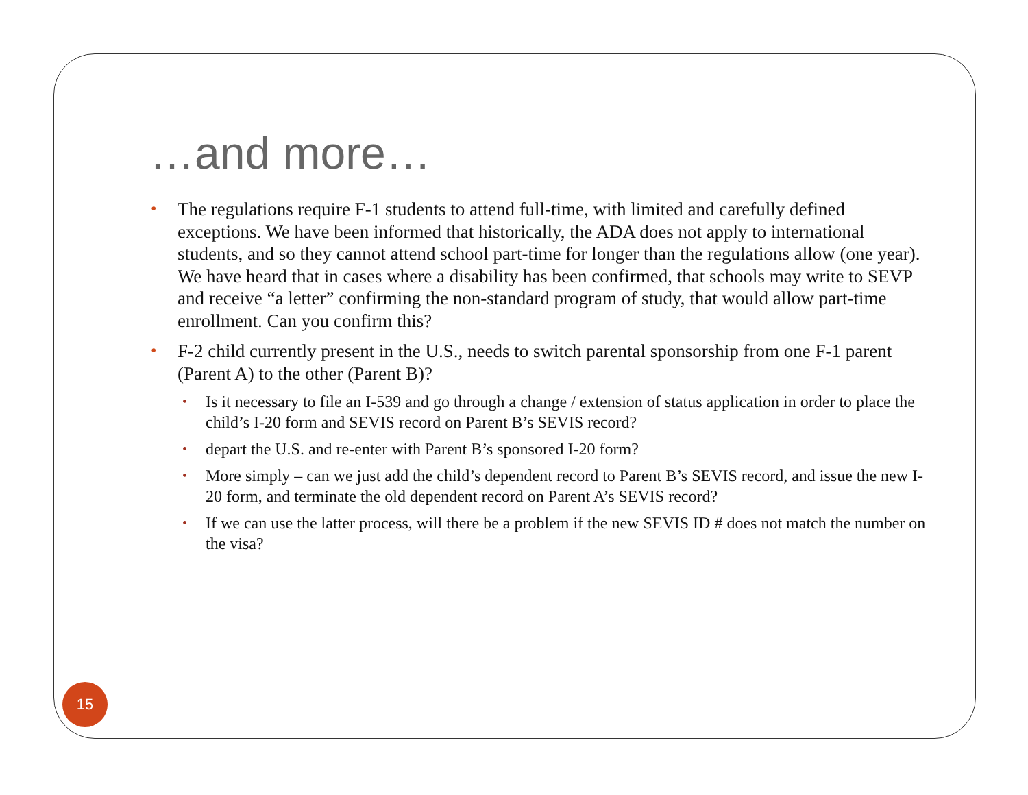…and more…
• The regulations require F-1 students to attend full-time, with limited and carefully defined exceptions. We have been informed that historically, the ADA does not apply to international students, and so they cannot attend school part-time for longer than the regulations allow (one year). We have heard that in cases where a disability has been confirmed, that schools may write to SEVP and receive “a letter” confirming the non-standard program of study, that would allow part-time enrollment. Can you confirm this?
• F-2 child currently present in the U.S., needs to switch parental sponsorship from one F-1 parent (Parent A) to the other (Parent B)?
• Is it necessary to file an I-539 and go through a change / extension of status application in order to place the child’s I-20 form and SEVIS record on Parent B’s SEVIS record?
• depart the U.S. and re-enter with Parent B’s sponsored I-20 form?
• More simply – can we just add the child’s dependent record to Parent B’s SEVIS record, and issue the new I-20 form, and terminate the old dependent record on Parent A’s SEVIS record?
• If we can use the latter process, will there be a problem if the new SEVIS ID # does not match the number on the visa?
15